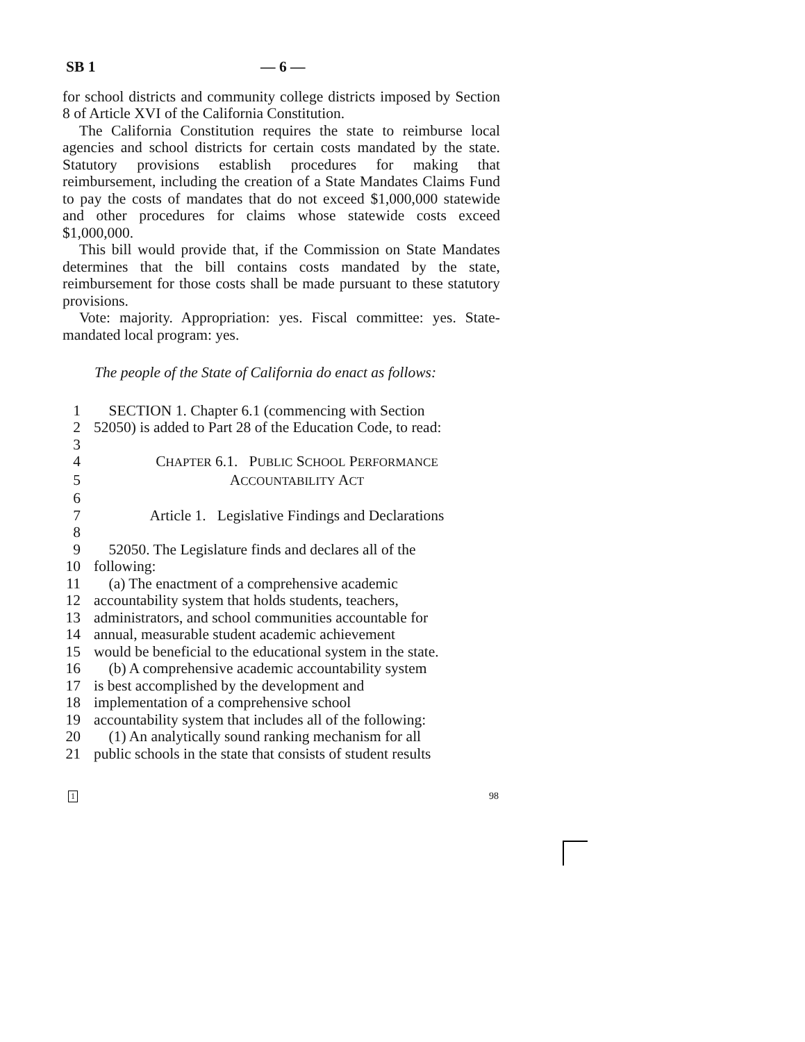SB 1 — 6 —
for school districts and community college districts imposed by Section 8 of Article XVI of the California Constitution.
The California Constitution requires the state to reimburse local agencies and school districts for certain costs mandated by the state. Statutory provisions establish procedures for making that reimbursement, including the creation of a State Mandates Claims Fund to pay the costs of mandates that do not exceed $1,000,000 statewide and other procedures for claims whose statewide costs exceed $1,000,000.
This bill would provide that, if the Commission on State Mandates determines that the bill contains costs mandated by the state, reimbursement for those costs shall be made pursuant to these statutory provisions.
Vote: majority. Appropriation: yes. Fiscal committee: yes. State-mandated local program: yes.
The people of the State of California do enact as follows:
1 SECTION 1. Chapter 6.1 (commencing with Section
2 52050) is added to Part 28 of the Education Code, to read:
3
4 CHAPTER 6.1. PUBLIC SCHOOL PERFORMANCE
5 ACCOUNTABILITY ACT
6
7 Article 1. Legislative Findings and Declarations
8
9 52050. The Legislature finds and declares all of the
10 following:
11 (a) The enactment of a comprehensive academic
12 accountability system that holds students, teachers,
13 administrators, and school communities accountable for
14 annual, measurable student academic achievement
15 would be beneficial to the educational system in the state.
16 (b) A comprehensive academic accountability system
17 is best accomplished by the development and
18 implementation of a comprehensive school
19 accountability system that includes all of the following:
20 (1) An analytically sound ranking mechanism for all
21 public schools in the state that consists of student results
1 98